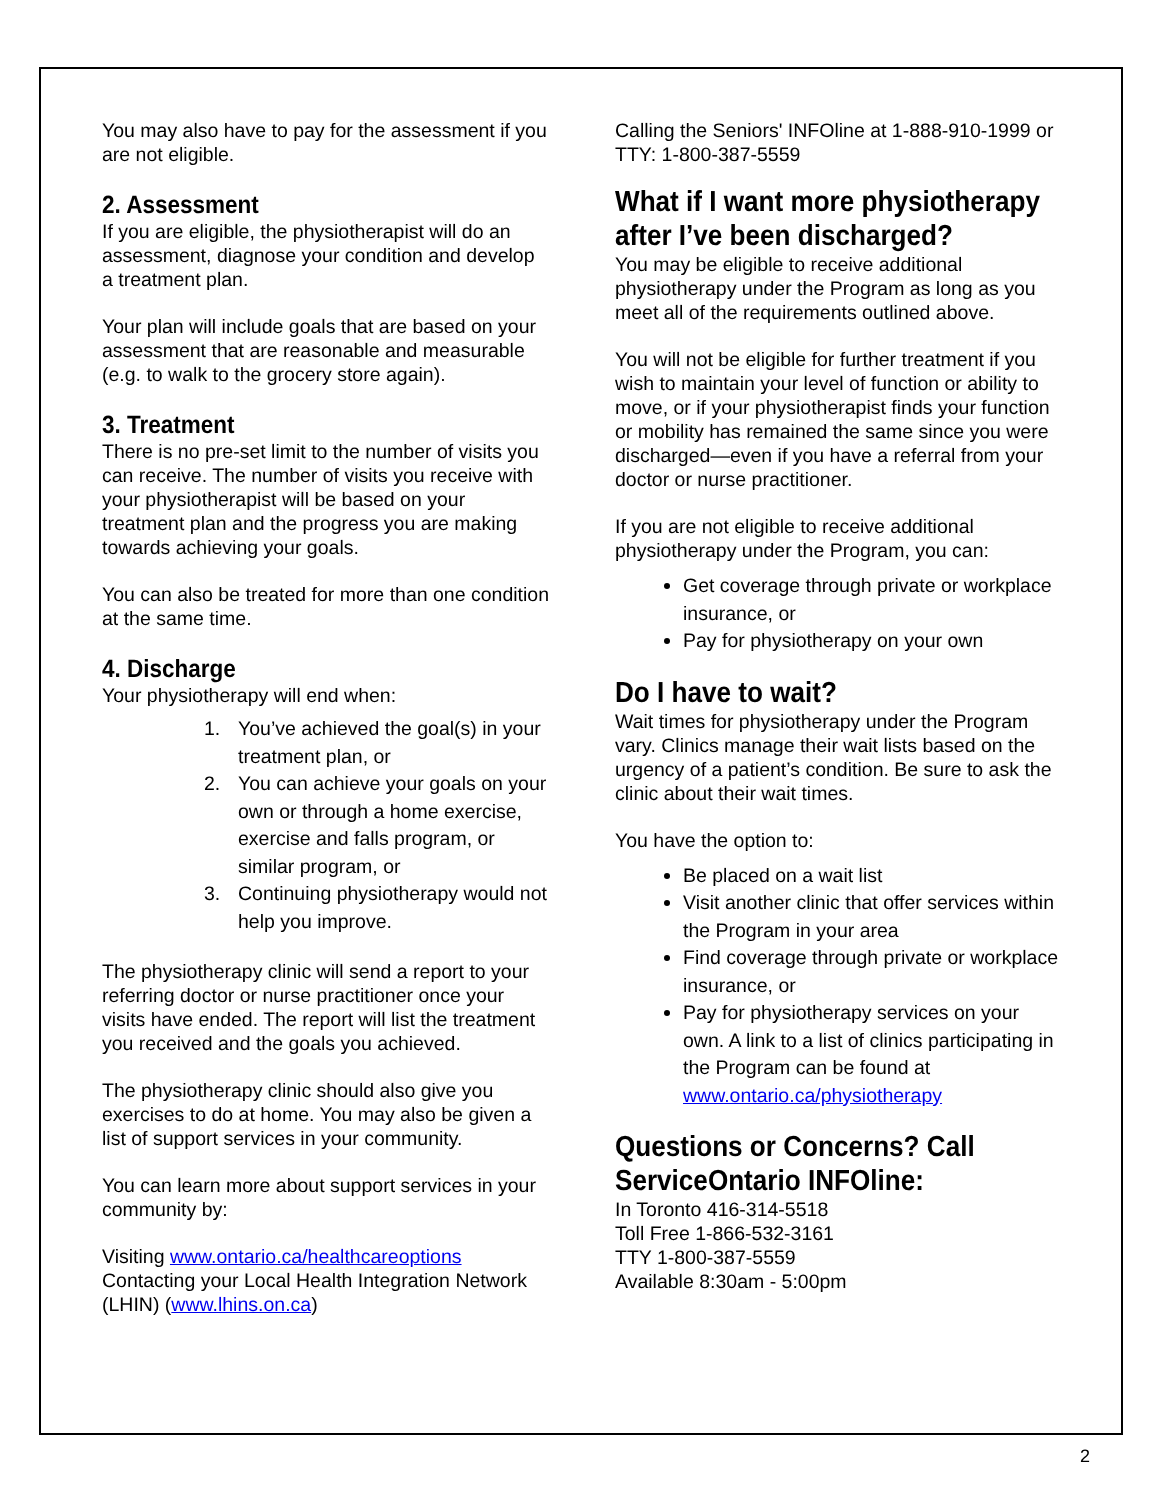You may also have to pay for the assessment if you are not eligible.
2. Assessment
If you are eligible, the physiotherapist will do an assessment, diagnose your condition and develop a treatment plan.
Your plan will include goals that are based on your assessment that are reasonable and measurable (e.g. to walk to the grocery store again).
3. Treatment
There is no pre-set limit to the number of visits you can receive. The number of visits you receive with your physiotherapist will be based on your treatment plan and the progress you are making towards achieving your goals.
You can also be treated for more than one condition at the same time.
4. Discharge
Your physiotherapy will end when:
1. You’ve achieved the goal(s) in your treatment plan, or
2. You can achieve your goals on your own or through a home exercise, exercise and falls program, or similar program, or
3. Continuing physiotherapy would not help you improve.
The physiotherapy clinic will send a report to your referring doctor or nurse practitioner once your visits have ended. The report will list the treatment you received and the goals you achieved.
The physiotherapy clinic should also give you exercises to do at home. You may also be given a list of support services in your community.
You can learn more about support services in your community by:
Visiting www.ontario.ca/healthcareoptions
Contacting your Local Health Integration Network (LHIN) (www.lhins.on.ca)
Calling the Seniors' INFOline at 1-888-910-1999 or TTY: 1-800-387-5559
What if I want more physiotherapy
after I’ve been discharged?
You may be eligible to receive additional physiotherapy under the Program as long as you meet all of the requirements outlined above.
You will not be eligible for further treatment if you wish to maintain your level of function or ability to move, or if your physiotherapist finds your function or mobility has remained the same since you were discharged—even if you have a referral from your doctor or nurse practitioner.
If you are not eligible to receive additional physiotherapy under the Program, you can:
Get coverage through private or workplace insurance, or
Pay for physiotherapy on your own
Do I have to wait?
Wait times for physiotherapy under the Program vary. Clinics manage their wait lists based on the urgency of a patient’s condition. Be sure to ask the clinic about their wait times.
You have the option to:
Be placed on a wait list
Visit another clinic that offer services within the Program in your area
Find coverage through private or workplace insurance, or
Pay for physiotherapy services on your own. A link to a list of clinics participating in the Program can be found at www.ontario.ca/physiotherapy
Questions or Concerns? Call
ServiceOntario INFOline:
In Toronto 416-314-5518
Toll Free 1-866-532-3161
TTY 1-800-387-5559
Available 8:30am - 5:00pm
2